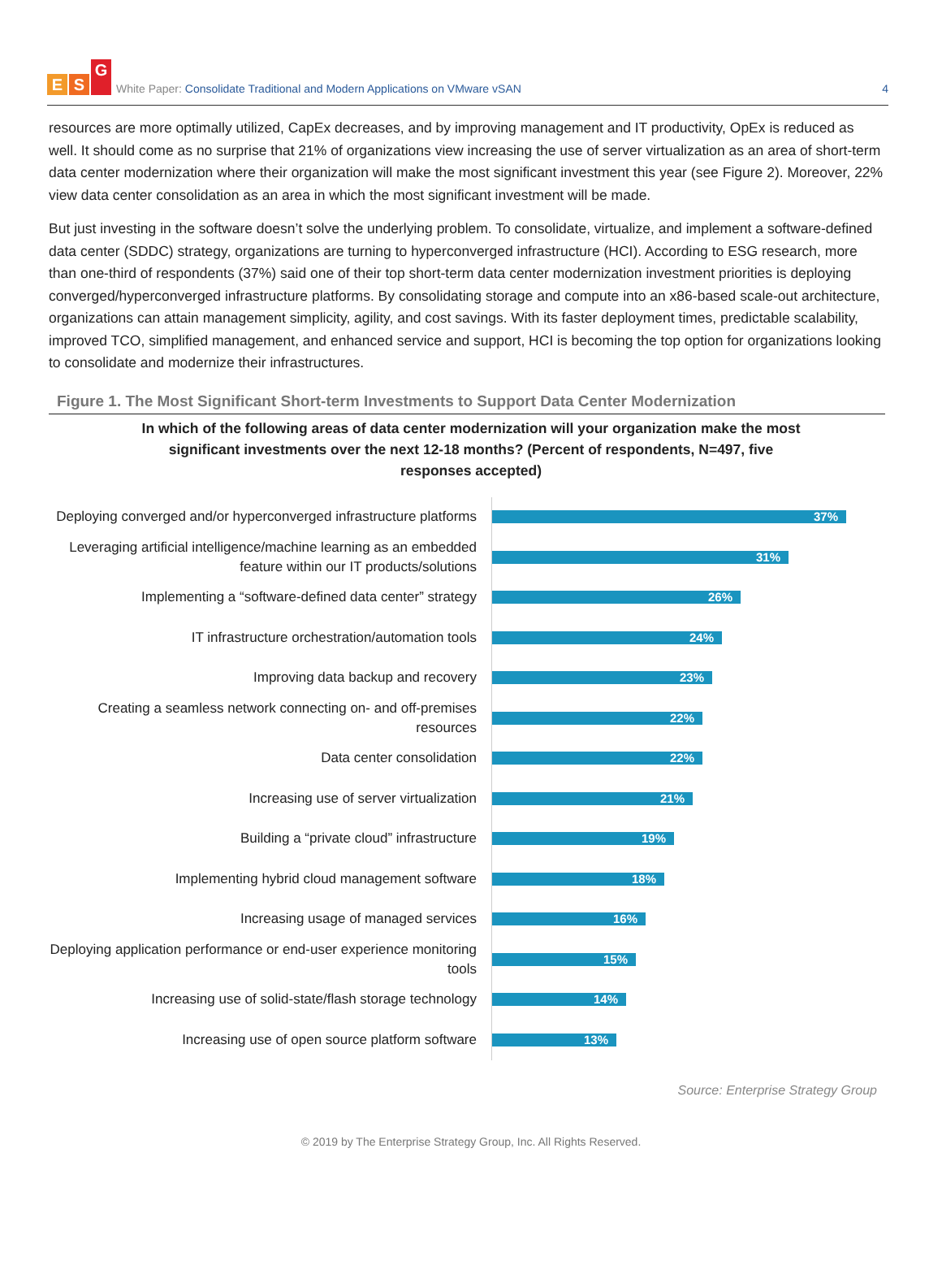E S G
White Paper: Consolidate Traditional and Modern Applications on VMware vSAN 4
resources are more optimally utilized, CapEx decreases, and by improving management and IT productivity, OpEx is reduced as well. It should come as no surprise that 21% of organizations view increasing the use of server virtualization as an area of short-term data center modernization where their organization will make the most significant investment this year (see Figure 2). Moreover, 22% view data center consolidation as an area in which the most significant investment will be made.
But just investing in the software doesn’t solve the underlying problem. To consolidate, virtualize, and implement a software-defined data center (SDDC) strategy, organizations are turning to hyperconverged infrastructure (HCI). According to ESG research, more than one-third of respondents (37%) said one of their top short-term data center modernization investment priorities is deploying converged/hyperconverged infrastructure platforms. By consolidating storage and compute into an x86-based scale-out architecture, organizations can attain management simplicity, agility, and cost savings. With its faster deployment times, predictable scalability, improved TCO, simplified management, and enhanced service and support, HCI is becoming the top option for organizations looking to consolidate and modernize their infrastructures.
Figure 1. The Most Significant Short-term Investments to Support Data Center Modernization
In which of the following areas of data center modernization will your organization make the most significant investments over the next 12-18 months? (Percent of respondents, N=497, five responses accepted)
Deploying converged and/or hyperconverged infrastructure platforms
37%
Leveraging artificial intelligence/machine learning as an embedded feature within our IT products/solutions
31%
Implementing a “software-defined data center” strategy
26%
IT infrastructure orchestration/automation tools
24%
Improving data backup and recovery
23%
Creating a seamless network connecting on- and off-premises resources
22%
Data center consolidation
22%
Increasing use of server virtualization
21%
Building a “private cloud” infrastructure
19%
Implementing hybrid cloud management software
18%
Increasing usage of managed services
16%
Deploying application performance or end-user experience monitoring tools
15%
Increasing use of solid-state/flash storage technology
14%
Increasing use of open source platform software
13%
Source: Enterprise Strategy Group
© 2019 by The Enterprise Strategy Group, Inc. All Rights Reserved.